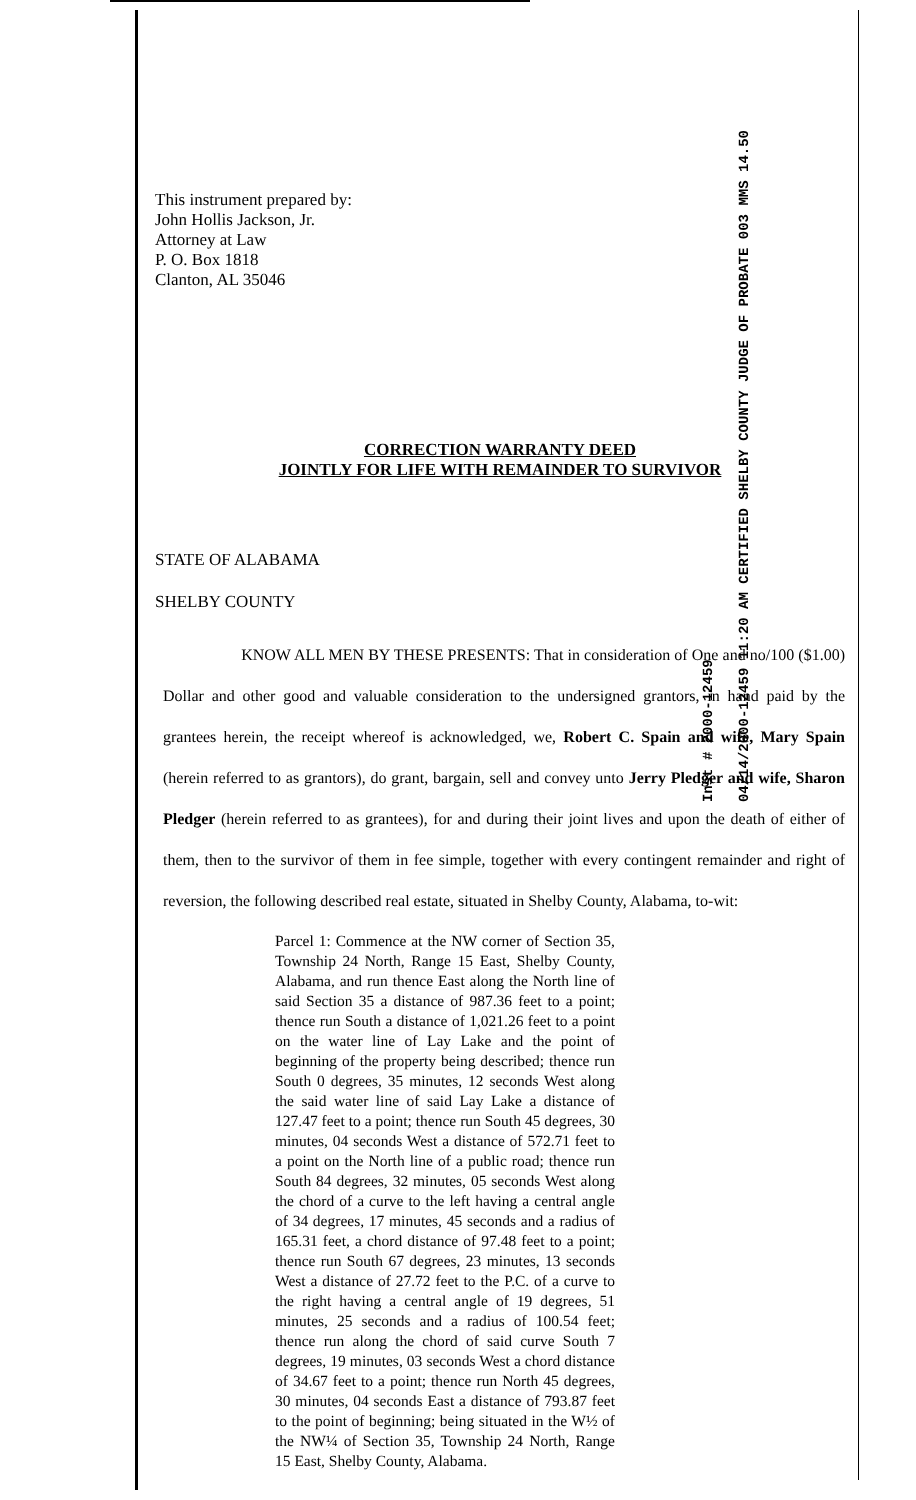Inst # 2000-12459
04/14/2000-12459 11:20 AM CERTIFIED SHELBY COUNTY JUDGE OF PROBATE 003 MMS 14.50
This instrument prepared by:
John Hollis Jackson, Jr.
Attorney at Law
P. O. Box 1818
Clanton, AL 35046
CORRECTION WARRANTY DEED
JOINTLY FOR LIFE WITH REMAINDER TO SURVIVOR
STATE OF ALABAMA
SHELBY COUNTY
KNOW ALL MEN BY THESE PRESENTS: That in consideration of One and no/100 ($1.00) Dollar and other good and valuable consideration to the undersigned grantors, in hand paid by the grantees herein, the receipt whereof is acknowledged, we, Robert C. Spain and wife, Mary Spain (herein referred to as grantors), do grant, bargain, sell and convey unto Jerry Pledger and wife, Sharon Pledger (herein referred to as grantees), for and during their joint lives and upon the death of either of them, then to the survivor of them in fee simple, together with every contingent remainder and right of reversion, the following described real estate, situated in Shelby County, Alabama, to-wit:
Parcel 1: Commence at the NW corner of Section 35, Township 24 North, Range 15 East, Shelby County, Alabama, and run thence East along the North line of said Section 35 a distance of 987.36 feet to a point; thence run South a distance of 1,021.26 feet to a point on the water line of Lay Lake and the point of beginning of the property being described; thence run South 0 degrees, 35 minutes, 12 seconds West along the said water line of said Lay Lake a distance of 127.47 feet to a point; thence run South 45 degrees, 30 minutes, 04 seconds West a distance of 572.71 feet to a point on the North line of a public road; thence run South 84 degrees, 32 minutes, 05 seconds West along the chord of a curve to the left having a central angle of 34 degrees, 17 minutes, 45 seconds and a radius of 165.31 feet, a chord distance of 97.48 feet to a point; thence run South 67 degrees, 23 minutes, 13 seconds West a distance of 27.72 feet to the P.C. of a curve to the right having a central angle of 19 degrees, 51 minutes, 25 seconds and a radius of 100.54 feet; thence run along the chord of said curve South 7 degrees, 19 minutes, 03 seconds West a chord distance of 34.67 feet to a point; thence run North 45 degrees, 30 minutes, 04 seconds East a distance of 793.87 feet to the point of beginning; being situated in the W½ of the NW¼ of Section 35, Township 24 North, Range 15 East, Shelby County, Alabama.